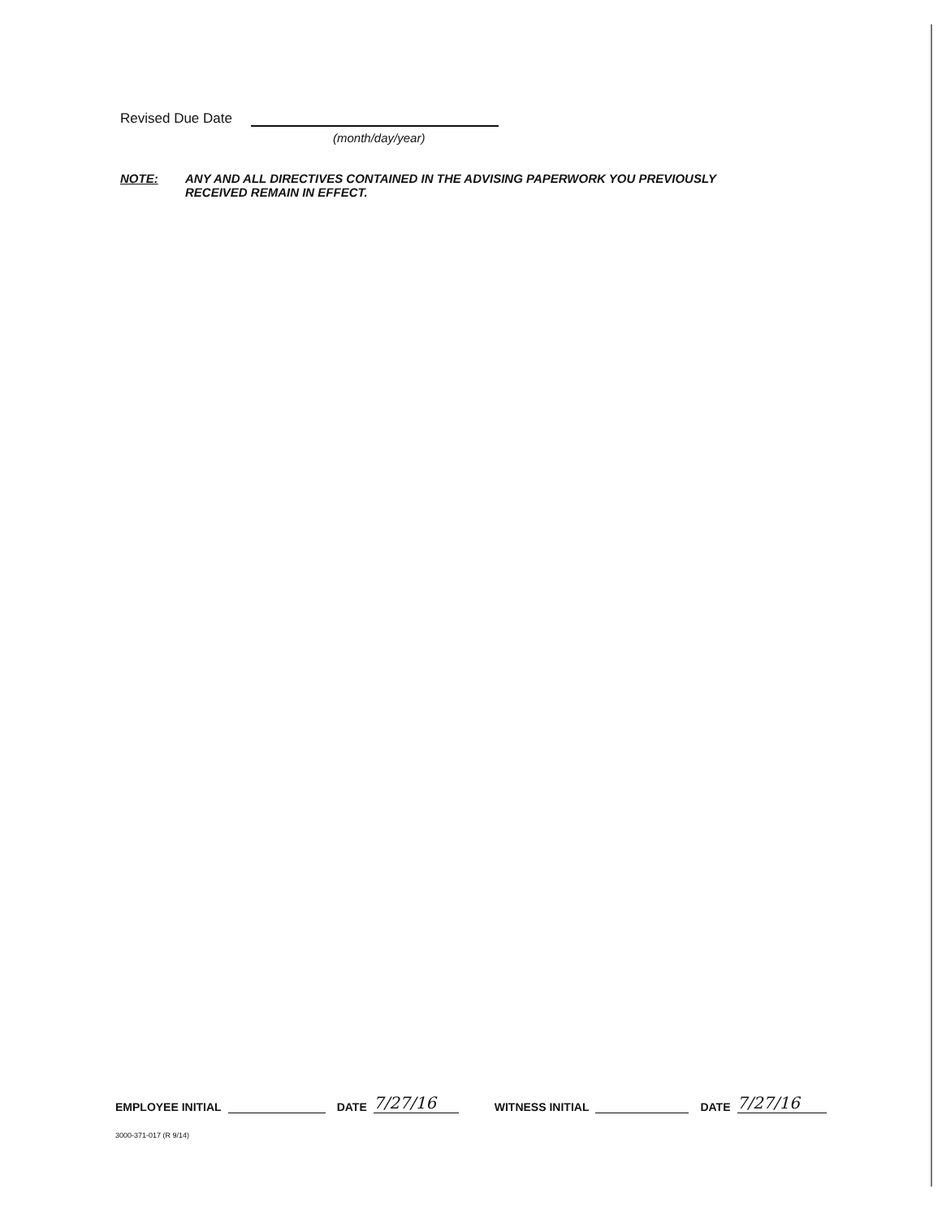Revised Due Date
(month/day/year)
NOTE: ANY AND ALL DIRECTIVES CONTAINED IN THE ADVISING PAPERWORK YOU PREVIOUSLY
RECEIVED REMAIN IN EFFECT.
EMPLOYEE INITIAL DATE 7/27/16 WITNESS INITIAL DATE 7/27/16
3000-371-017 (R 9/14)